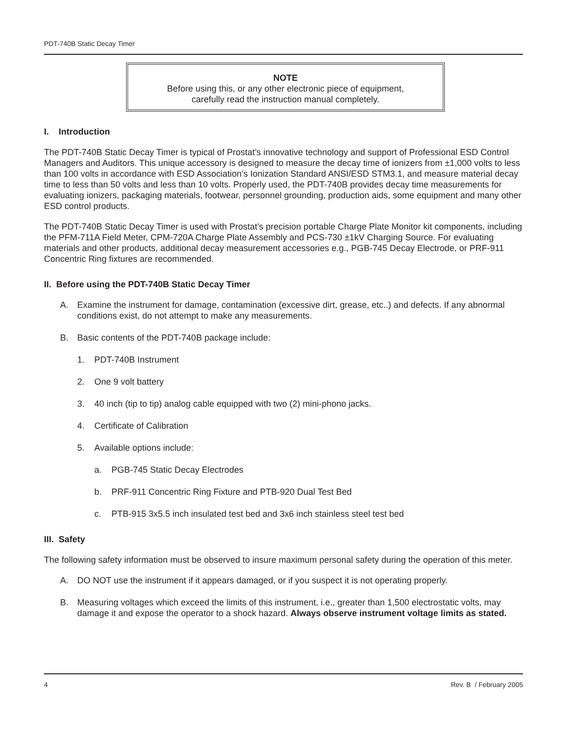PDT-740B Static Decay Timer
NOTE
Before using this, or any other electronic piece of equipment,
carefully read the instruction manual completely.
I. Introduction
The PDT-740B Static Decay Timer is typical of Prostat’s innovative technology and support of Professional ESD Control Managers and Auditors. This unique accessory is designed to measure the decay time of ionizers from ±1,000 volts to less than 100 volts in accordance with ESD Association’s Ionization Standard ANSI/ESD STM3.1, and measure material decay time to less than 50 volts and less than 10 volts. Properly used, the PDT-740B provides decay time measurements for evaluating ionizers, packaging materials, footwear, personnel grounding, production aids, some equipment and many other ESD control products.
The PDT-740B Static Decay Timer is used with Prostat’s precision portable Charge Plate Monitor kit components, including the PFM-711A Field Meter, CPM-720A Charge Plate Assembly and PCS-730 ±1kV Charging Source. For evaluating materials and other products, additional decay measurement accessories e.g., PGB-745 Decay Electrode, or PRF-911 Concentric Ring fixtures are recommended.
II. Before using the PDT-740B Static Decay Timer
A. Examine the instrument for damage, contamination (excessive dirt, grease, etc..) and defects. If any abnormal conditions exist, do not attempt to make any measurements.
B. Basic contents of the PDT-740B package include:
1. PDT-740B Instrument
2. One 9 volt battery
3. 40 inch (tip to tip) analog cable equipped with two (2) mini-phono jacks.
4. Certificate of Calibration
5. Available options include:
a. PGB-745 Static Decay Electrodes
b. PRF-911 Concentric Ring Fixture and PTB-920 Dual Test Bed
c. PTB-915 3x5.5 inch insulated test bed and 3x6 inch stainless steel test bed
III. Safety
The following safety information must be observed to insure maximum personal safety during the operation of this meter.
A. DO NOT use the instrument if it appears damaged, or if you suspect it is not operating properly.
B. Measuring voltages which exceed the limits of this instrument, i.e., greater than 1,500 electrostatic volts, may damage it and expose the operator to a shock hazard. Always observe instrument voltage limits as stated.
4 Rev. B / February 2005